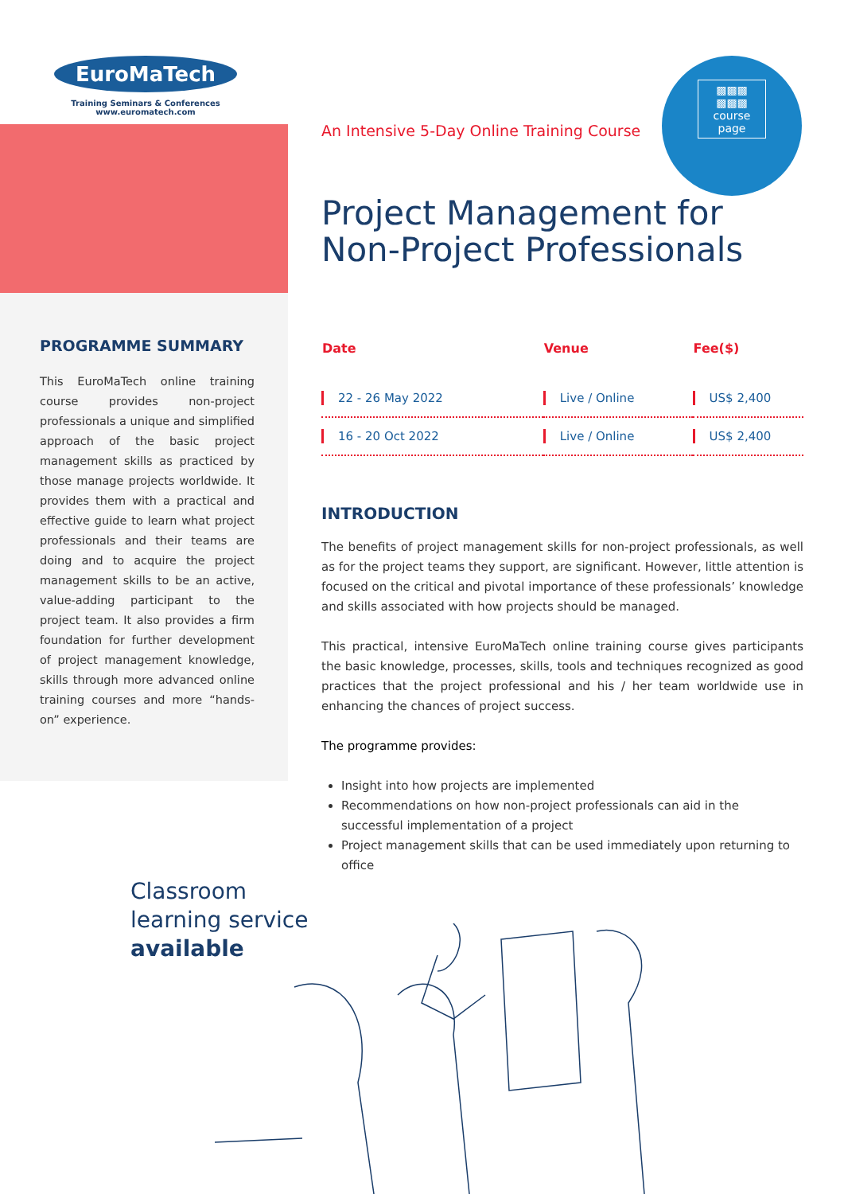EuroMaTech
Training Seminars & Conferences
www.euromatech.com
PROGRAMME SUMMARY
This EuroMaTech online training course provides non-project professionals a unique and simplified approach of the basic project management skills as practiced by those manage projects worldwide. It provides them with a practical and effective guide to learn what project professionals and their teams are doing and to acquire the project management skills to be an active, value-adding participant to the project team. It also provides a firm foundation for further development of project management knowledge, skills through more advanced online training courses and more “hands-on” experience.
Classroom
learning service
available
An Intensive 5-Day Online Training Course
▩▩▩
▩▩▩
course page
Project Management for Non-Project Professionals
| Date | Venue | Fee($) |
| --- | --- | --- |
| 22 - 26 May 2022 | Live / Online | US$ 2,400 |
| 16 - 20 Oct 2022 | Live / Online | US$ 2,400 |
INTRODUCTION
The benefits of project management skills for non-project professionals, as well as for the project teams they support, are significant. However, little attention is focused on the critical and pivotal importance of these professionals’ knowledge and skills associated with how projects should be managed.
This practical, intensive EuroMaTech online training course gives participants the basic knowledge, processes, skills, tools and techniques recognized as good practices that the project professional and his / her team worldwide use in enhancing the chances of project success.
The programme provides:
Insight into how projects are implemented
Recommendations on how non-project professionals can aid in the successful implementation of a project
Project management skills that can be used immediately upon returning to office